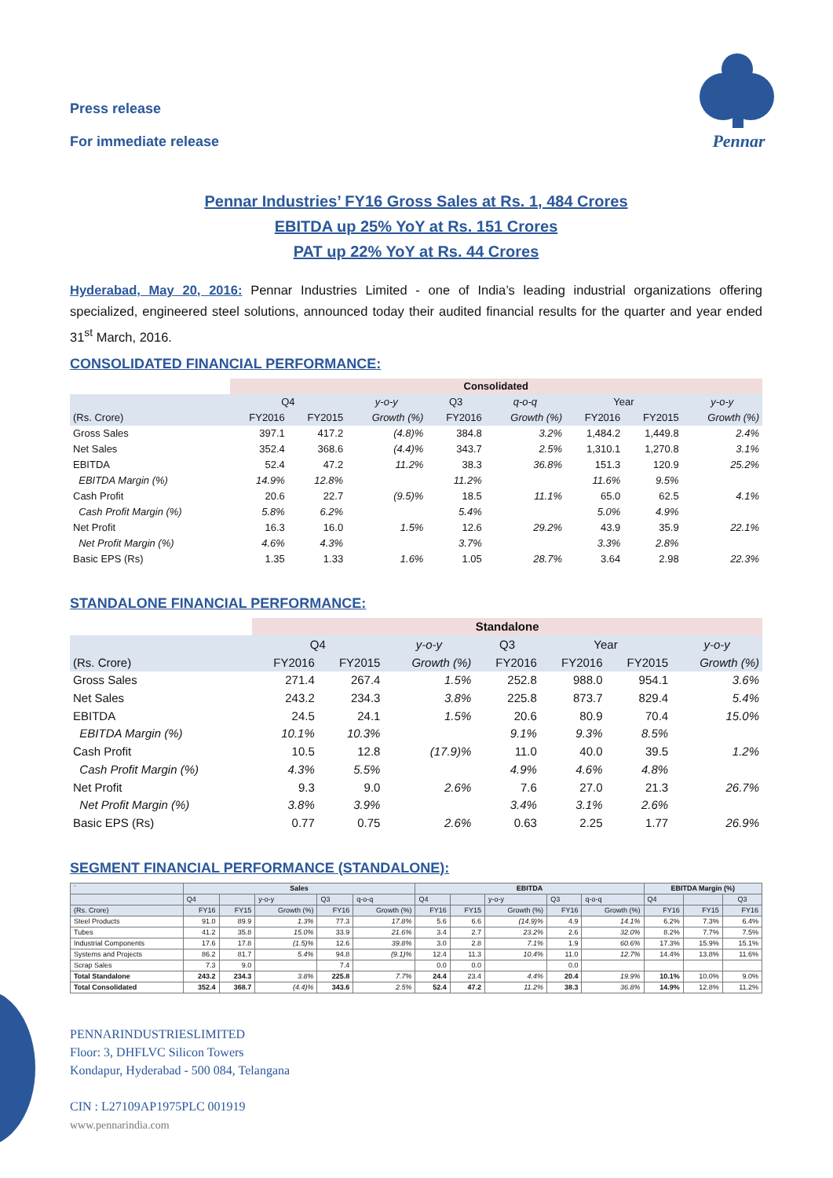Press release
For immediate release
Pennar
Pennar Industries’ FY16 Gross Sales at Rs. 1, 484 Crores
EBITDA up 25% YoY at Rs. 151 Crores
PAT up 22% YoY at Rs. 44 Crores
Hyderabad, May 20, 2016: Pennar Industries Limited - one of India’s leading industrial organizations offering specialized, engineered steel solutions, announced today their audited financial results for the quarter and year ended 31<sup>st</sup> March, 2016.
CONSOLIDATED FINANCIAL PERFORMANCE:
| | Consolidated | | | | | | | |
| | Q4 | | y-o-y | Q3 | q-o-q | Year | | y-o-y |
| (Rs. Crore) | FY2016 | FY2015 | Growth (%) | FY2016 | Growth (%) | FY2016 | FY2015 | Growth (%) |
| Gross Sales | 397.1 | 417.2 | (4.8)% | 384.8 | 3.2% | 1,484.2 | 1,449.8 | 2.4% |
| Net Sales | 352.4 | 368.6 | (4.4)% | 343.7 | 2.5% | 1,310.1 | 1,270.8 | 3.1% |
| EBITDA | 52.4 | 47.2 | 11.2% | 38.3 | 36.8% | 151.3 | 120.9 | 25.2% |
| EBITDA Margin (%) | 14.9% | 12.8% | | 11.2% | | 11.6% | 9.5% | |
| Cash Profit | 20.6 | 22.7 | (9.5)% | 18.5 | 11.1% | 65.0 | 62.5 | 4.1% |
| Cash Profit Margin (%) | 5.8% | 6.2% | | 5.4% | | 5.0% | 4.9% | |
| Net Profit | 16.3 | 16.0 | 1.5% | 12.6 | 29.2% | 43.9 | 35.9 | 22.1% |
| Net Profit Margin (%) | 4.6% | 4.3% | | 3.7% | | 3.3% | 2.8% | |
| Basic EPS (Rs) | 1.35 | 1.33 | 1.6% | 1.05 | 28.7% | 3.64 | 2.98 | 22.3% |
STANDALONE FINANCIAL PERFORMANCE:
| | Standalone | | | | | | |
| | Q4 | | y-o-y | Q3 | Year | | y-o-y |
| (Rs. Crore) | FY2016 | FY2015 | Growth (%) | FY2016 | FY2016 | FY2015 | Growth (%) |
| Gross Sales | 271.4 | 267.4 | 1.5% | 252.8 | 988.0 | 954.1 | 3.6% |
| Net Sales | 243.2 | 234.3 | 3.8% | 225.8 | 873.7 | 829.4 | 5.4% |
| EBITDA | 24.5 | 24.1 | 1.5% | 20.6 | 80.9 | 70.4 | 15.0% |
| EBITDA Margin (%) | 10.1% | 10.3% | | 9.1% | 9.3% | 8.5% | |
| Cash Profit | 10.5 | 12.8 | (17.9)% | 11.0 | 40.0 | 39.5 | 1.2% |
| Cash Profit Margin (%) | 4.3% | 5.5% | | 4.9% | 4.6% | 4.8% | |
| Net Profit | 9.3 | 9.0 | 2.6% | 7.6 | 27.0 | 21.3 | 26.7% |
| Net Profit Margin (%) | 3.8% | 3.9% | | 3.4% | 3.1% | 2.6% | |
| Basic EPS (Rs) | 0.77 | 0.75 | 2.6% | 0.63 | 2.25 | 1.77 | 26.9% |
SEGMENT FINANCIAL PERFORMANCE (STANDALONE):
| ` | Sales | | | | | EBITDA | | | | | EBITDA Margin (%) | | |
| | Q4 | | y-o-y | Q3 | q-o-q | Q4 | | y-o-y | Q3 | q-o-q | Q4 | | Q3 |
| (Rs. Crore) | FY16 | FY15 | Growth (%) | FY16 | Growth (%) | FY16 | FY15 | Growth (%) | FY16 | Growth (%) | FY16 | FY15 | FY16 |
| Steel Products | 91.0 | 89.9 | 1.3% | 77.3 | 17.8% | 5.6 | 6.6 | (14.9)% | 4.9 | 14.1% | 6.2% | 7.3% | 6.4% |
| Tubes | 41.2 | 35.8 | 15.0% | 33.9 | 21.6% | 3.4 | 2.7 | 23.2% | 2.6 | 32.0% | 8.2% | 7.7% | 7.5% |
| Industrial Components | 17.6 | 17.8 | (1.5)% | 12.6 | 39.8% | 3.0 | 2.8 | 7.1% | 1.9 | 60.6% | 17.3% | 15.9% | 15.1% |
| Systems and Projects | 86.2 | 81.7 | 5.4% | 94.8 | (9.1)% | 12.4 | 11.3 | 10.4% | 11.0 | 12.7% | 14.4% | 13.8% | 11.6% |
| Scrap Sales | 7.3 | 9.0 | | 7.4 | | 0.0 | 0.0 | | 0.0 | | | | |
| Total Standalone | 243.2 | 234.3 | 3.8% | 225.8 | 7.7% | 24.4 | 23.4 | 4.4% | 20.4 | 19.9% | 10.1% | 10.0% | 9.0% |
| Total Consolidated | 352.4 | 368.7 | (4.4)% | 343.6 | 2.5% | 52.4 | 47.2 | 11.2% | 38.3 | 36.8% | 14.9% | 12.8% | 11.2% |
PENNARINDUSTRIESLIMITED
Floor: 3, DHFLVC Silicon Towers
Kondapur, Hyderabad - 500 084, Telangana
CIN : L27109AP1975PLC 001919
www.pennarindia.com